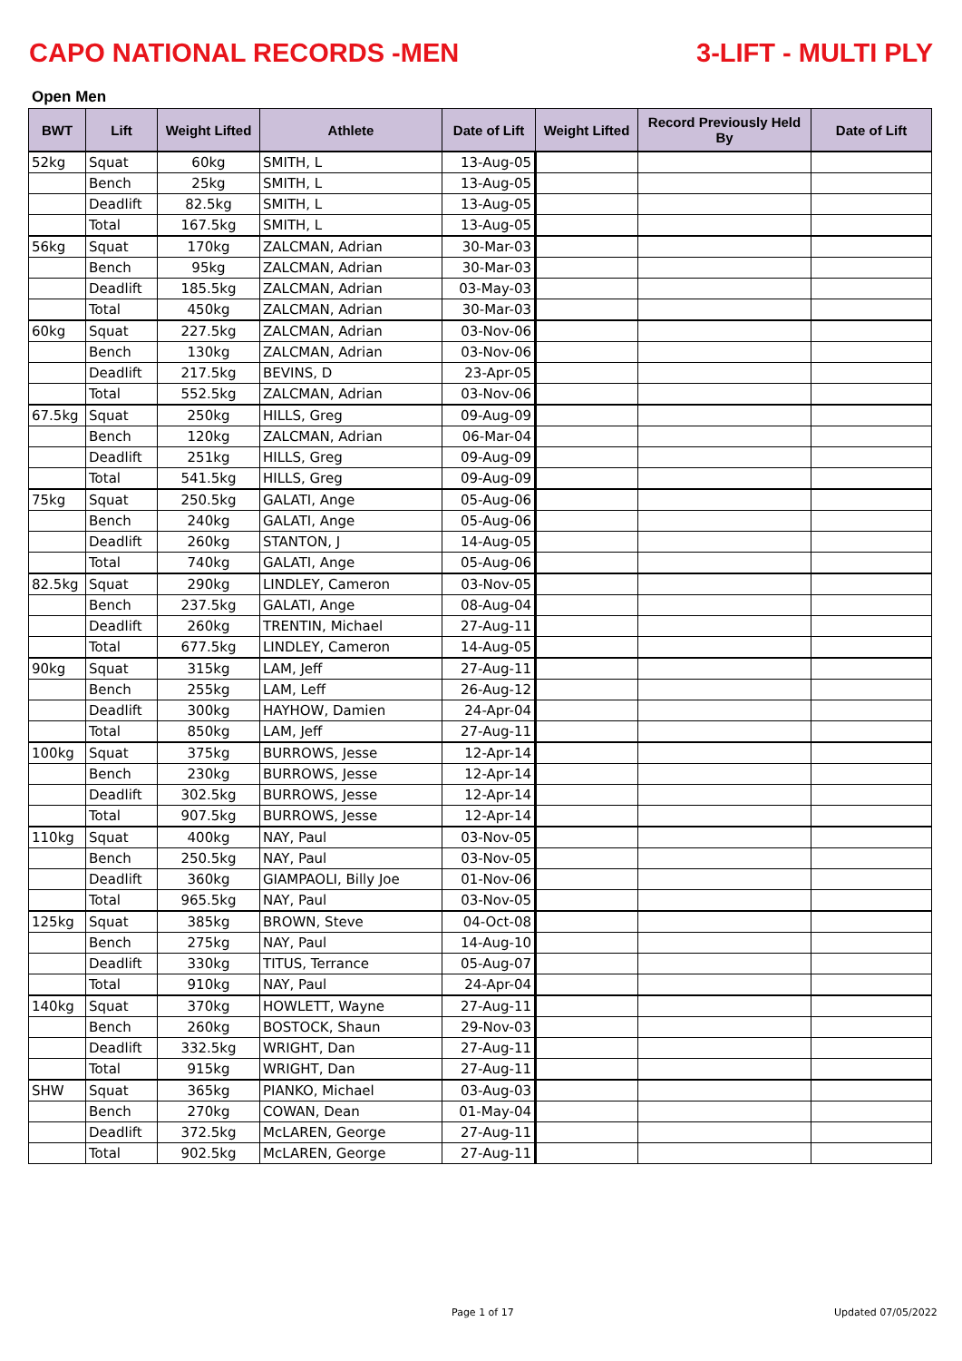CAPO NATIONAL RECORDS -MEN 3-LIFT - MULTI PLY
Open Men
| BWT | Lift | Weight Lifted | Athlete | Date of Lift | Weight Lifted | Record Previously Held By | Date of Lift |
| --- | --- | --- | --- | --- | --- | --- | --- |
| 52kg | Squat | 60kg | SMITH, L | 13-Aug-05 | | | |
| | Bench | 25kg | SMITH, L | 13-Aug-05 | | | |
| | Deadlift | 82.5kg | SMITH, L | 13-Aug-05 | | | |
| | Total | 167.5kg | SMITH, L | 13-Aug-05 | | | |
| 56kg | Squat | 170kg | ZALCMAN, Adrian | 30-Mar-03 | | | |
| | Bench | 95kg | ZALCMAN, Adrian | 30-Mar-03 | | | |
| | Deadlift | 185.5kg | ZALCMAN, Adrian | 03-May-03 | | | |
| | Total | 450kg | ZALCMAN, Adrian | 30-Mar-03 | | | |
| 60kg | Squat | 227.5kg | ZALCMAN, Adrian | 03-Nov-06 | | | |
| | Bench | 130kg | ZALCMAN, Adrian | 03-Nov-06 | | | |
| | Deadlift | 217.5kg | BEVINS, D | 23-Apr-05 | | | |
| | Total | 552.5kg | ZALCMAN, Adrian | 03-Nov-06 | | | |
| 67.5kg | Squat | 250kg | HILLS, Greg | 09-Aug-09 | | | |
| | Bench | 120kg | ZALCMAN, Adrian | 06-Mar-04 | | | |
| | Deadlift | 251kg | HILLS, Greg | 09-Aug-09 | | | |
| | Total | 541.5kg | HILLS, Greg | 09-Aug-09 | | | |
| 75kg | Squat | 250.5kg | GALATI, Ange | 05-Aug-06 | | | |
| | Bench | 240kg | GALATI, Ange | 05-Aug-06 | | | |
| | Deadlift | 260kg | STANTON, J | 14-Aug-05 | | | |
| | Total | 740kg | GALATI, Ange | 05-Aug-06 | | | |
| 82.5kg | Squat | 290kg | LINDLEY, Cameron | 03-Nov-05 | | | |
| | Bench | 237.5kg | GALATI, Ange | 08-Aug-04 | | | |
| | Deadlift | 260kg | TRENTIN, Michael | 27-Aug-11 | | | |
| | Total | 677.5kg | LINDLEY, Cameron | 14-Aug-05 | | | |
| 90kg | Squat | 315kg | LAM, Jeff | 27-Aug-11 | | | |
| | Bench | 255kg | LAM, Leff | 26-Aug-12 | | | |
| | Deadlift | 300kg | HAYHOW, Damien | 24-Apr-04 | | | |
| | Total | 850kg | LAM, Jeff | 27-Aug-11 | | | |
| 100kg | Squat | 375kg | BURROWS, Jesse | 12-Apr-14 | | | |
| | Bench | 230kg | BURROWS, Jesse | 12-Apr-14 | | | |
| | Deadlift | 302.5kg | BURROWS, Jesse | 12-Apr-14 | | | |
| | Total | 907.5kg | BURROWS, Jesse | 12-Apr-14 | | | |
| 110kg | Squat | 400kg | NAY, Paul | 03-Nov-05 | | | |
| | Bench | 250.5kg | NAY, Paul | 03-Nov-05 | | | |
| | Deadlift | 360kg | GIAMPAOLI, Billy Joe | 01-Nov-06 | | | |
| | Total | 965.5kg | NAY, Paul | 03-Nov-05 | | | |
| 125kg | Squat | 385kg | BROWN, Steve | 04-Oct-08 | | | |
| | Bench | 275kg | NAY, Paul | 14-Aug-10 | | | |
| | Deadlift | 330kg | TITUS, Terrance | 05-Aug-07 | | | |
| | Total | 910kg | NAY, Paul | 24-Apr-04 | | | |
| 140kg | Squat | 370kg | HOWLETT, Wayne | 27-Aug-11 | | | |
| | Bench | 260kg | BOSTOCK, Shaun | 29-Nov-03 | | | |
| | Deadlift | 332.5kg | WRIGHT, Dan | 27-Aug-11 | | | |
| | Total | 915kg | WRIGHT, Dan | 27-Aug-11 | | | |
| SHW | Squat | 365kg | PIANKO, Michael | 03-Aug-03 | | | |
| | Bench | 270kg | COWAN, Dean | 01-May-04 | | | |
| | Deadlift | 372.5kg | McLAREN, George | 27-Aug-11 | | | |
| | Total | 902.5kg | McLAREN, George | 27-Aug-11 | | | |
Page 1 of 17 Updated 07/05/2022